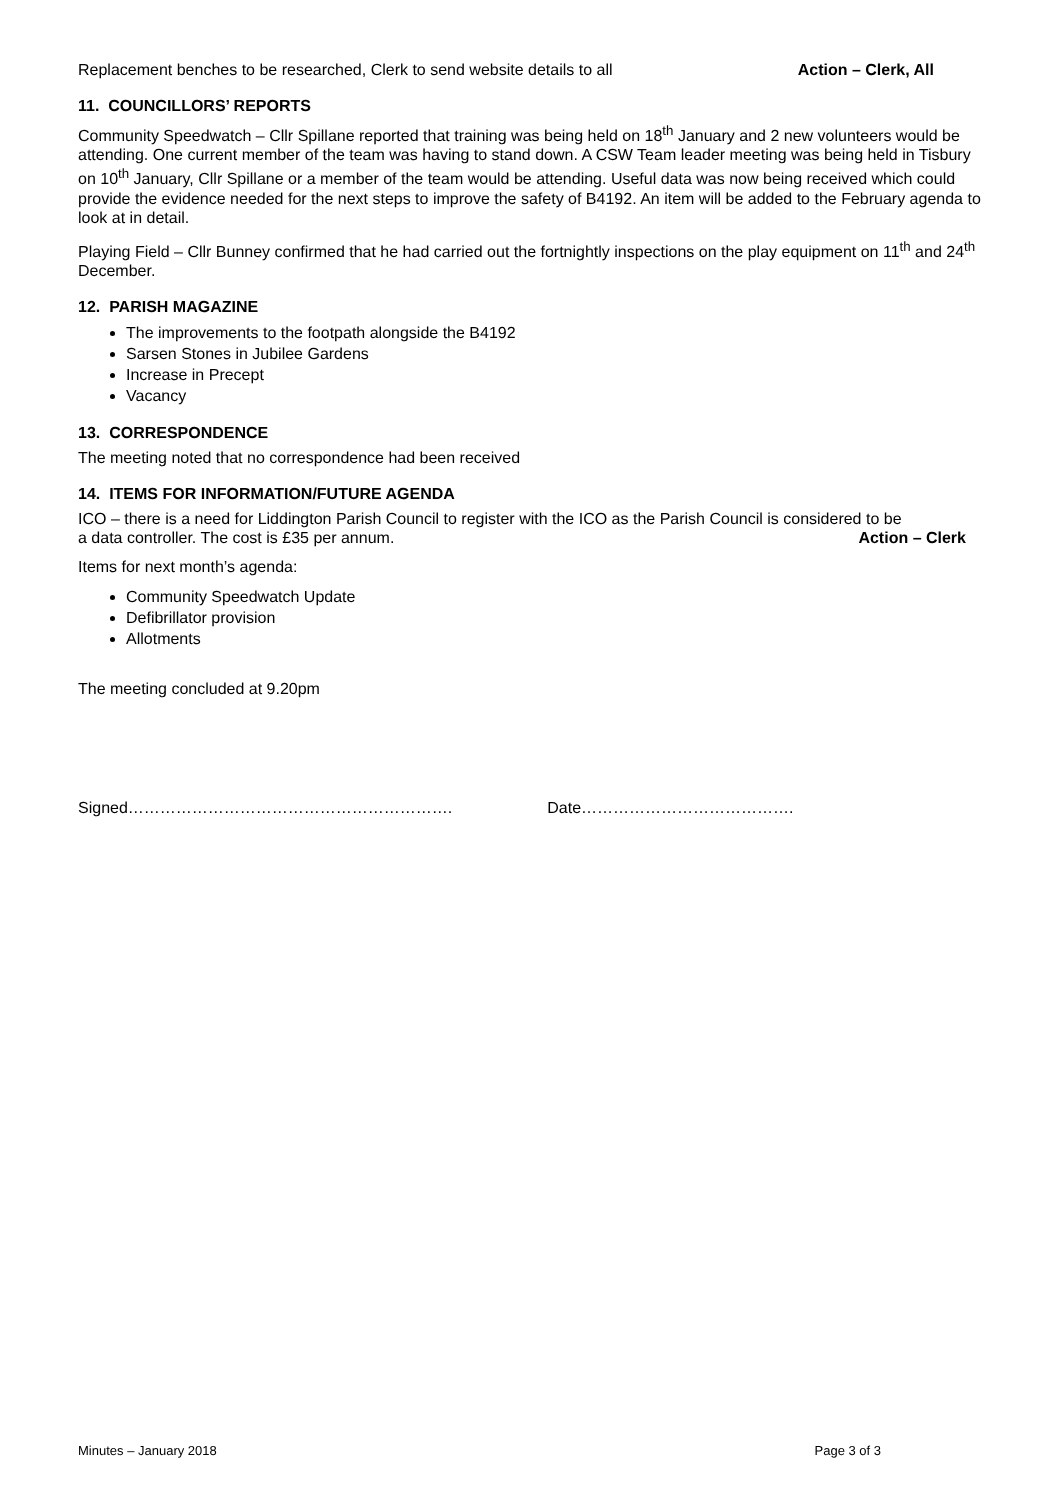Replacement benches to be researched, Clerk to send website details to all Action – Clerk, All
11. COUNCILLORS’ REPORTS
Community Speedwatch – Cllr Spillane reported that training was being held on 18<sup>th</sup> January and 2 new volunteers would be attending. One current member of the team was having to stand down. A CSW Team leader meeting was being held in Tisbury on 10<sup>th</sup> January, Cllr Spillane or a member of the team would be attending. Useful data was now being received which could provide the evidence needed for the next steps to improve the safety of B4192. An item will be added to the February agenda to look at in detail.
Playing Field – Cllr Bunney confirmed that he had carried out the fortnightly inspections on the play equipment on 11<sup>th</sup> and 24<sup>th</sup> December.
12. PARISH MAGAZINE
The improvements to the footpath alongside the B4192
Sarsen Stones in Jubilee Gardens
Increase in Precept
Vacancy
13. CORRESPONDENCE
The meeting noted that no correspondence had been received
14. ITEMS FOR INFORMATION/FUTURE AGENDA
ICO – there is a need for Liddington Parish Council to register with the ICO as the Parish Council is considered to be
a data controller. The cost is £35 per annum. Action – Clerk
Items for next month’s agenda:
Community Speedwatch Update
Defibrillator provision
Allotments
The meeting concluded at 9.20pm
Signed……………………………………………………. Date………………………………….
Minutes – January 2018 Page 3 of 3